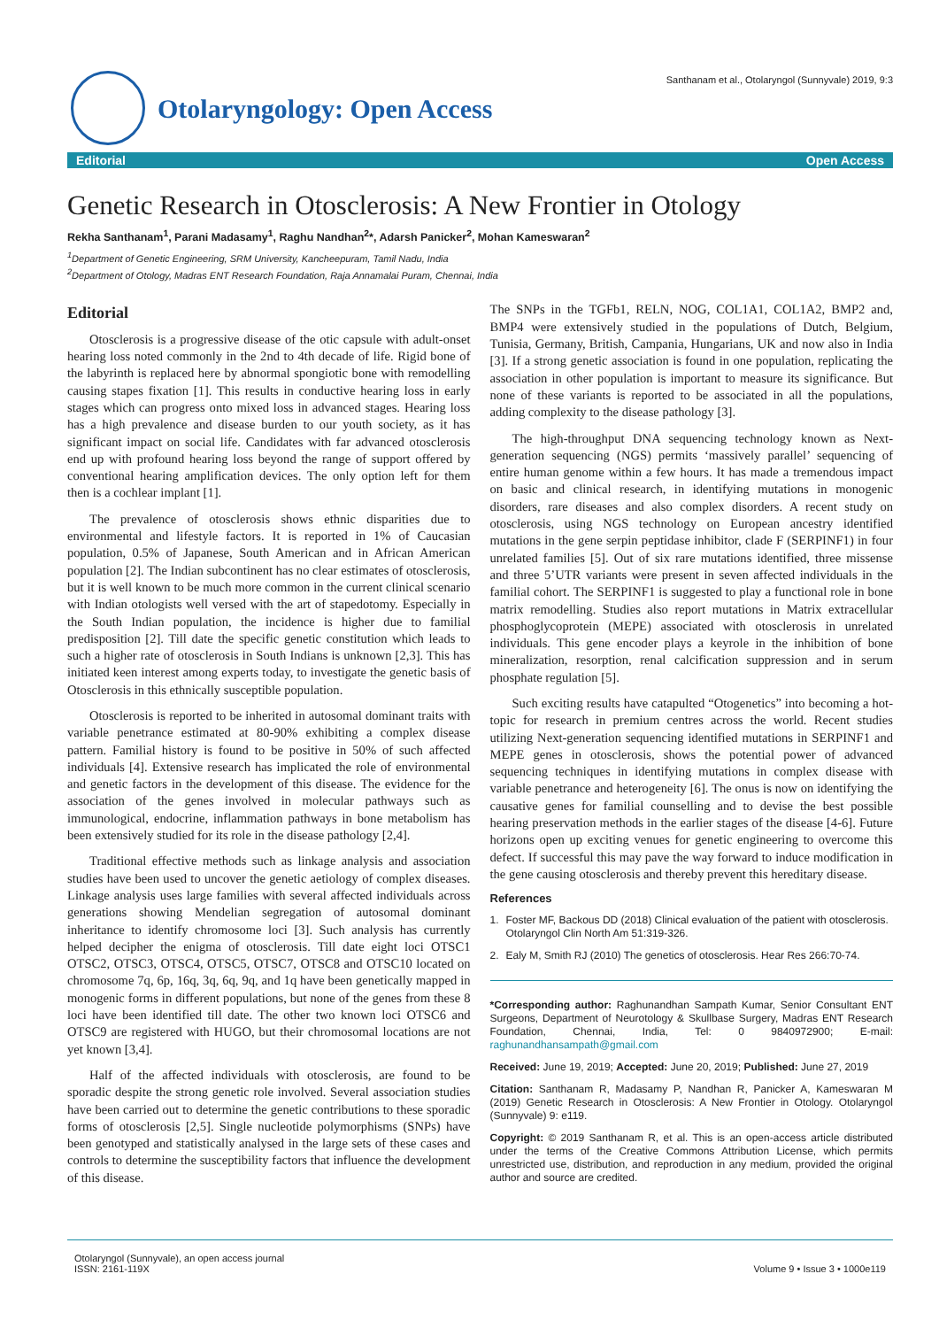Santhanam et al., Otolaryngol (Sunnyvale) 2019, 9:3
Otolaryngology: Open Access
Editorial Open Access
Genetic Research in Otosclerosis: A New Frontier in Otology
Rekha Santhanam<sup>1</sup>, Parani Madasamy<sup>1</sup>, Raghu Nandhan<sup>2</sup>*, Adarsh Panicker<sup>2</sup>, Mohan Kameswaran<sup>2</sup>
<sup>1</sup> Department of Genetic Engineering, SRM University, Kancheepuram, Tamil Nadu, India
<sup>2</sup> Department of Otology, Madras ENT Research Foundation, Raja Annamalai Puram, Chennai, India
Editorial
Otosclerosis is a progressive disease of the otic capsule with adult-onset hearing loss noted commonly in the 2nd to 4th decade of life. Rigid bone of the labyrinth is replaced here by abnormal spongiotic bone with remodelling causing stapes fixation [1]. This results in conductive hearing loss in early stages which can progress onto mixed loss in advanced stages. Hearing loss has a high prevalence and disease burden to our youth society, as it has significant impact on social life. Candidates with far advanced otosclerosis end up with profound hearing loss beyond the range of support offered by conventional hearing amplification devices. The only option left for them then is a cochlear implant [1].
The prevalence of otosclerosis shows ethnic disparities due to environmental and lifestyle factors. It is reported in 1% of Caucasian population, 0.5% of Japanese, South American and in African American population [2]. The Indian subcontinent has no clear estimates of otosclerosis, but it is well known to be much more common in the current clinical scenario with Indian otologists well versed with the art of stapedotomy. Especially in the South Indian population, the incidence is higher due to familial predisposition [2]. Till date the specific genetic constitution which leads to such a higher rate of otosclerosis in South Indians is unknown [2,3]. This has initiated keen interest among experts today, to investigate the genetic basis of Otosclerosis in this ethnically susceptible population.
Otosclerosis is reported to be inherited in autosomal dominant traits with variable penetrance estimated at 80-90% exhibiting a complex disease pattern. Familial history is found to be positive in 50% of such affected individuals [4]. Extensive research has implicated the role of environmental and genetic factors in the development of this disease. The evidence for the association of the genes involved in molecular pathways such as immunological, endocrine, inflammation pathways in bone metabolism has been extensively studied for its role in the disease pathology [2,4].
Traditional effective methods such as linkage analysis and association studies have been used to uncover the genetic aetiology of complex diseases. Linkage analysis uses large families with several affected individuals across generations showing Mendelian segregation of autosomal dominant inheritance to identify chromosome loci [3]. Such analysis has currently helped decipher the enigma of otosclerosis. Till date eight loci OTSC1 OTSC2, OTSC3, OTSC4, OTSC5, OTSC7, OTSC8 and OTSC10 located on chromosome 7q, 6p, 16q, 3q, 6q, 9q, and 1q have been genetically mapped in monogenic forms in different populations, but none of the genes from these 8 loci have been identified till date. The other two known loci OTSC6 and OTSC9 are registered with HUGO, but their chromosomal locations are not yet known [3,4].
Half of the affected individuals with otosclerosis, are found to be sporadic despite the strong genetic role involved. Several association studies have been carried out to determine the genetic contributions to these sporadic forms of otosclerosis [2,5]. Single nucleotide polymorphisms (SNPs) have been genotyped and statistically analysed in the large sets of these cases and controls to determine the susceptibility factors that influence the development of this disease.
The SNPs in the TGFb1, RELN, NOG, COL1A1, COL1A2, BMP2 and, BMP4 were extensively studied in the populations of Dutch, Belgium, Tunisia, Germany, British, Campania, Hungarians, UK and now also in India [3]. If a strong genetic association is found in one population, replicating the association in other population is important to measure its significance. But none of these variants is reported to be associated in all the populations, adding complexity to the disease pathology [3].
The high-throughput DNA sequencing technology known as Next-generation sequencing (NGS) permits ‘massively parallel’ sequencing of entire human genome within a few hours. It has made a tremendous impact on basic and clinical research, in identifying mutations in monogenic disorders, rare diseases and also complex disorders. A recent study on otosclerosis, using NGS technology on European ancestry identified mutations in the gene serpin peptidase inhibitor, clade F (SERPINF1) in four unrelated families [5]. Out of six rare mutations identified, three missense and three 5’UTR variants were present in seven affected individuals in the familial cohort. The SERPINF1 is suggested to play a functional role in bone matrix remodelling. Studies also report mutations in Matrix extracellular phosphoglycoprotein (MEPE) associated with otosclerosis in unrelated individuals. This gene encoder plays a keyrole in the inhibition of bone mineralization, resorption, renal calcification suppression and in serum phosphate regulation [5].
Such exciting results have catapulted “Otogenetics” into becoming a hot-topic for research in premium centres across the world. Recent studies utilizing Next-generation sequencing identified mutations in SERPINF1 and MEPE genes in otosclerosis, shows the potential power of advanced sequencing techniques in identifying mutations in complex disease with variable penetrance and heterogeneity [6]. The onus is now on identifying the causative genes for familial counselling and to devise the best possible hearing preservation methods in the earlier stages of the disease [4-6]. Future horizons open up exciting venues for genetic engineering to overcome this defect. If successful this may pave the way forward to induce modification in the gene causing otosclerosis and thereby prevent this hereditary disease.
References
1. Foster MF, Backous DD (2018) Clinical evaluation of the patient with otosclerosis. Otolaryngol Clin North Am 51:319-326.
2. Ealy M, Smith RJ (2010) The genetics of otosclerosis. Hear Res 266:70-74.
*Corresponding author: Raghunandhan Sampath Kumar, Senior Consultant ENT Surgeons, Department of Neurotology & Skullbase Surgery, Madras ENT Research Foundation, Chennai, India, Tel: 0 9840972900; E-mail: raghunandhansampath@gmail.com
Received: June 19, 2019; Accepted: June 20, 2019; Published: June 27, 2019
Citation: Santhanam R, Madasamy P, Nandhan R, Panicker A, Kameswaran M (2019) Genetic Research in Otosclerosis: A New Frontier in Otology. Otolaryngol (Sunnyvale) 9: e119.
Copyright: © 2019 Santhanam R, et al. This is an open-access article distributed under the terms of the Creative Commons Attribution License, which permits unrestricted use, distribution, and reproduction in any medium, provided the original author and source are credited.
Otolaryngol (Sunnyvale), an open access journal
ISSN: 2161-119X
Volume 9 • Issue 3 • 1000e119